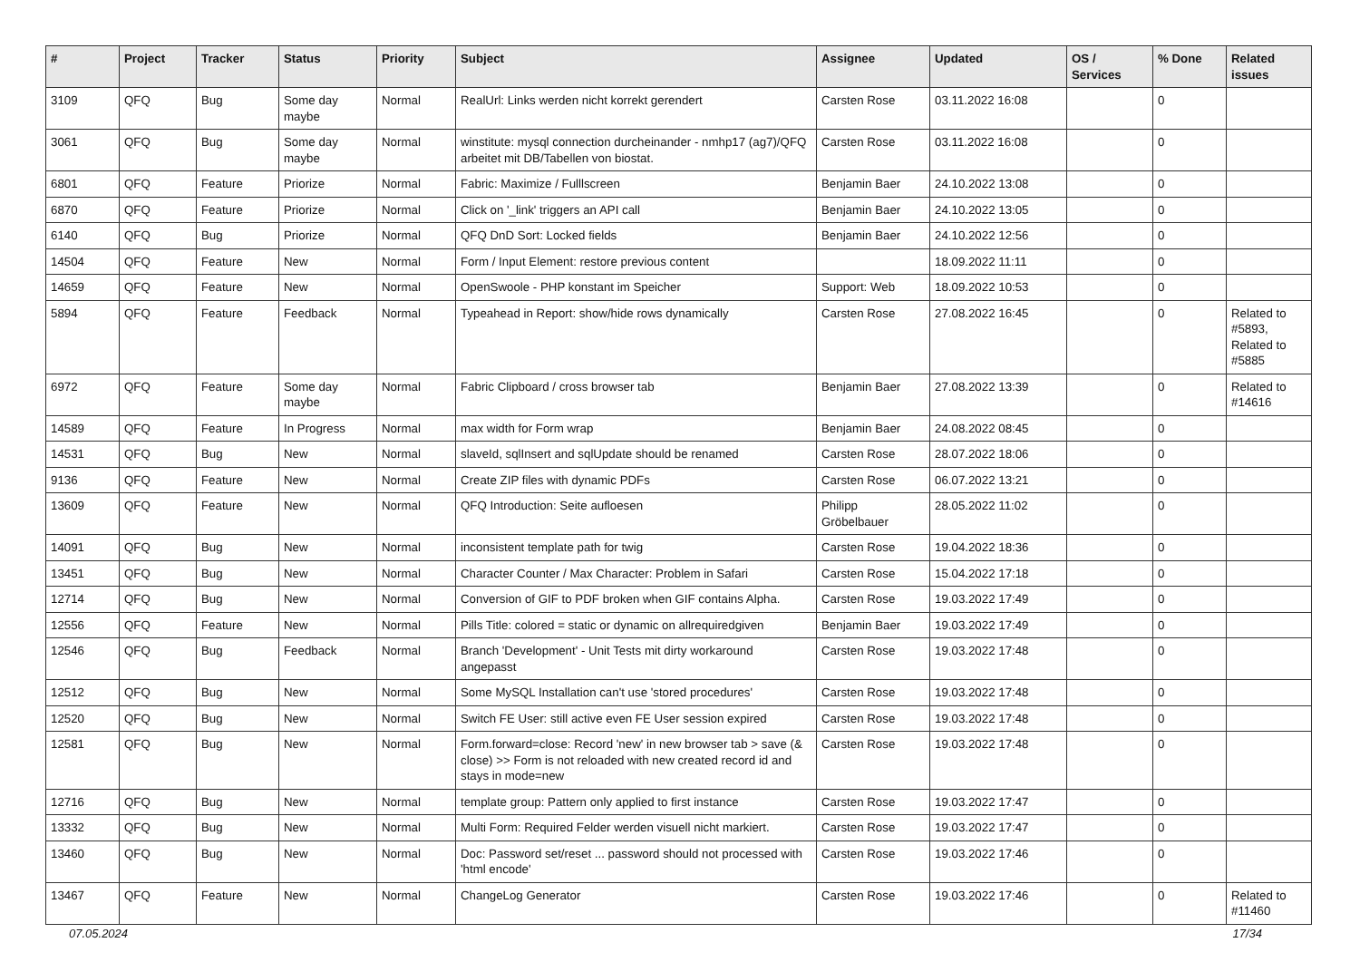| # | Project | Tracker | Status | Priority | Subject | Assignee | Updated | OS / Services | % Done | Related issues |
| --- | --- | --- | --- | --- | --- | --- | --- | --- | --- | --- |
| 3109 | QFQ | Bug | Some day maybe | Normal | RealUrl: Links werden nicht korrekt gerendert | Carsten Rose | 03.11.2022 16:08 | | 0 | |
| 3061 | QFQ | Bug | Some day maybe | Normal | winstitute: mysql connection durcheinander - nmhp17 (ag7)/QFQ arbeitet mit DB/Tabellen von biostat. | Carsten Rose | 03.11.2022 16:08 | | 0 | |
| 6801 | QFQ | Feature | Priorize | Normal | Fabric: Maximize / Fulllscreen | Benjamin Baer | 24.10.2022 13:08 | | 0 | |
| 6870 | QFQ | Feature | Priorize | Normal | Click on '_link' triggers an API call | Benjamin Baer | 24.10.2022 13:05 | | 0 | |
| 6140 | QFQ | Bug | Priorize | Normal | QFQ DnD Sort: Locked fields | Benjamin Baer | 24.10.2022 12:56 | | 0 | |
| 14504 | QFQ | Feature | New | Normal | Form / Input Element: restore previous content | | 18.09.2022 11:11 | | 0 | |
| 14659 | QFQ | Feature | New | Normal | OpenSwoole - PHP konstant im Speicher | Support: Web | 18.09.2022 10:53 | | 0 | |
| 5894 | QFQ | Feature | Feedback | Normal | Typeahead in Report: show/hide rows dynamically | Carsten Rose | 27.08.2022 16:45 | | 0 | Related to #5893, Related to #5885 |
| 6972 | QFQ | Feature | Some day maybe | Normal | Fabric Clipboard / cross browser tab | Benjamin Baer | 27.08.2022 13:39 | | 0 | Related to #14616 |
| 14589 | QFQ | Feature | In Progress | Normal | max width for Form wrap | Benjamin Baer | 24.08.2022 08:45 | | 0 | |
| 14531 | QFQ | Bug | New | Normal | slaveId, sqlInsert and sqlUpdate should be renamed | Carsten Rose | 28.07.2022 18:06 | | 0 | |
| 9136 | QFQ | Feature | New | Normal | Create ZIP files with dynamic PDFs | Carsten Rose | 06.07.2022 13:21 | | 0 | |
| 13609 | QFQ | Feature | New | Normal | QFQ Introduction: Seite aufloesen | Philipp Gröbelbauer | 28.05.2022 11:02 | | 0 | |
| 14091 | QFQ | Bug | New | Normal | inconsistent template path for twig | Carsten Rose | 19.04.2022 18:36 | | 0 | |
| 13451 | QFQ | Bug | New | Normal | Character Counter / Max Character: Problem in Safari | Carsten Rose | 15.04.2022 17:18 | | 0 | |
| 12714 | QFQ | Bug | New | Normal | Conversion of GIF to PDF broken when GIF contains Alpha. | Carsten Rose | 19.03.2022 17:49 | | 0 | |
| 12556 | QFQ | Feature | New | Normal | Pills Title: colored = static or dynamic on allrequiredgiven | Benjamin Baer | 19.03.2022 17:49 | | 0 | |
| 12546 | QFQ | Bug | Feedback | Normal | Branch 'Development' - Unit Tests mit dirty workaround angepasst | Carsten Rose | 19.03.2022 17:48 | | 0 | |
| 12512 | QFQ | Bug | New | Normal | Some MySQL Installation can't use 'stored procedures' | Carsten Rose | 19.03.2022 17:48 | | 0 | |
| 12520 | QFQ | Bug | New | Normal | Switch FE User: still active even FE User session expired | Carsten Rose | 19.03.2022 17:48 | | 0 | |
| 12581 | QFQ | Bug | New | Normal | Form.forward=close: Record 'new' in new browser tab > save (& close) >> Form is not reloaded with new created record id and stays in mode=new | Carsten Rose | 19.03.2022 17:48 | | 0 | |
| 12716 | QFQ | Bug | New | Normal | template group: Pattern only applied to first instance | Carsten Rose | 19.03.2022 17:47 | | 0 | |
| 13332 | QFQ | Bug | New | Normal | Multi Form: Required Felder werden visuell nicht markiert. | Carsten Rose | 19.03.2022 17:47 | | 0 | |
| 13460 | QFQ | Bug | New | Normal | Doc: Password set/reset ... password should not processed with 'html encode' | Carsten Rose | 19.03.2022 17:46 | | 0 | |
| 13467 | QFQ | Feature | New | Normal | ChangeLog Generator | Carsten Rose | 19.03.2022 17:46 | | 0 | Related to #11460 |
07.05.2024 17/34